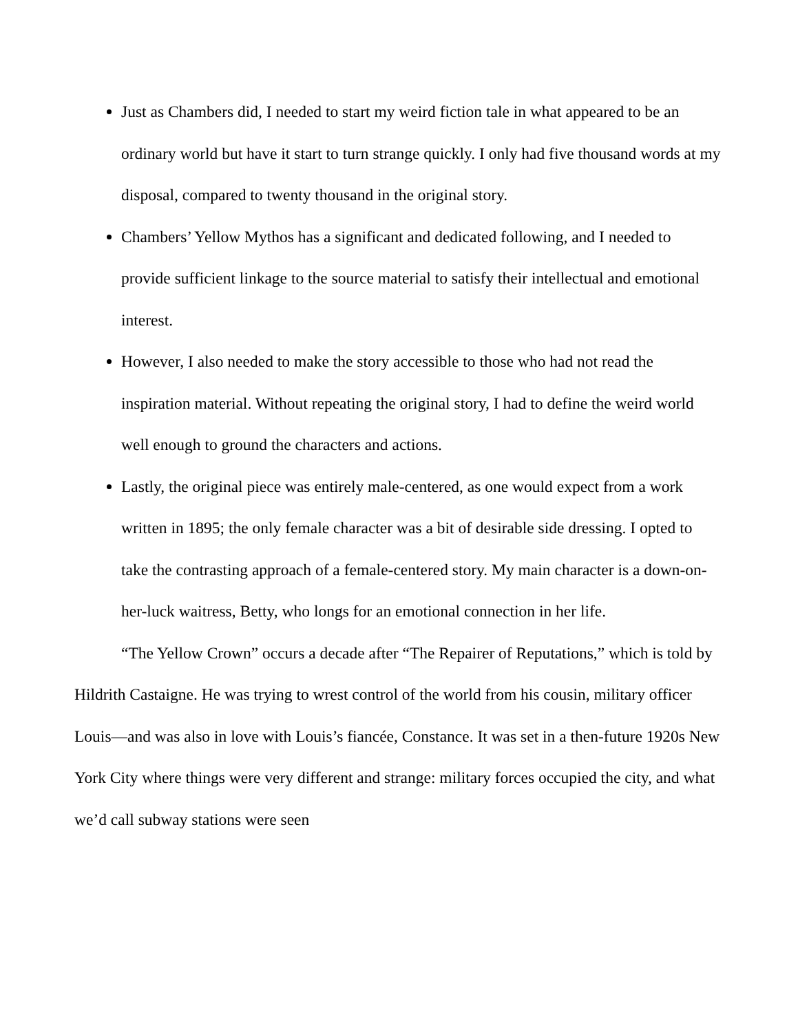Just as Chambers did, I needed to start my weird fiction tale in what appeared to be an ordinary world but have it start to turn strange quickly. I only had five thousand words at my disposal, compared to twenty thousand in the original story.
Chambers’ Yellow Mythos has a significant and dedicated following, and I needed to provide sufficient linkage to the source material to satisfy their intellectual and emotional interest.
However, I also needed to make the story accessible to those who had not read the inspiration material. Without repeating the original story, I had to define the weird world well enough to ground the characters and actions.
Lastly, the original piece was entirely male-centered, as one would expect from a work written in 1895; the only female character was a bit of desirable side dressing. I opted to take the contrasting approach of a female-centered story. My main character is a down-on-her-luck waitress, Betty, who longs for an emotional connection in her life.
“The Yellow Crown” occurs a decade after “The Repairer of Reputations,” which is told by Hildrith Castaigne. He was trying to wrest control of the world from his cousin, military officer Louis—and was also in love with Louis’s fiancée, Constance. It was set in a then-future 1920s New York City where things were very different and strange: military forces occupied the city, and what we’d call subway stations were seen